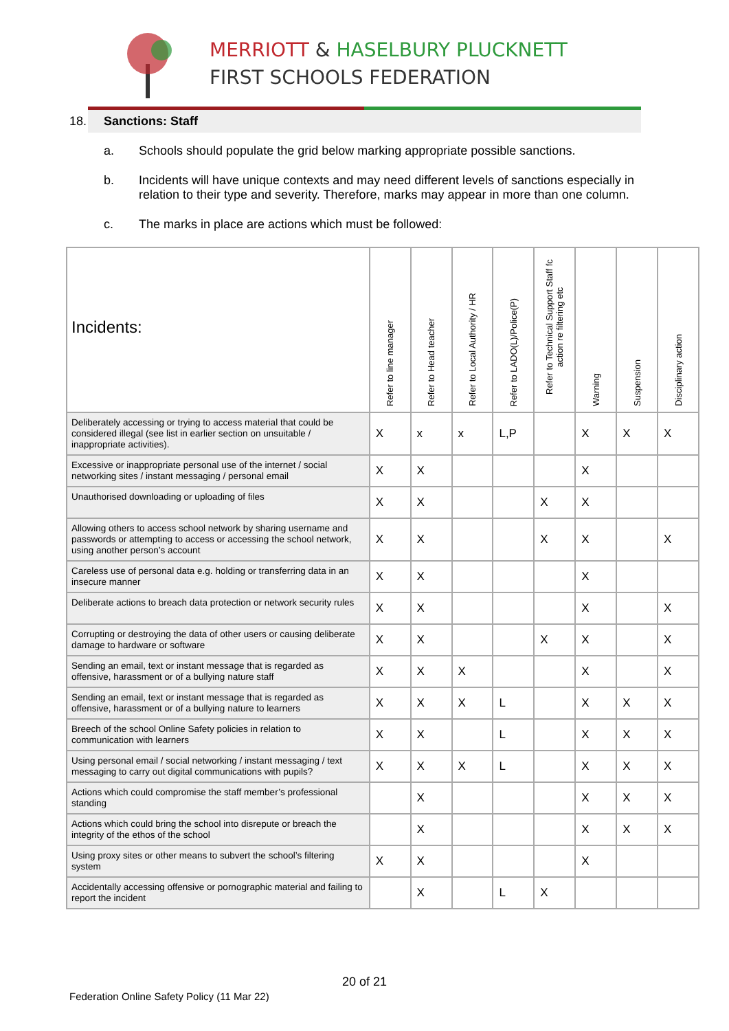MERRIOTT & HASELBURY PLUCKNETT
FIRST SCHOOLS FEDERATION
18. Sanctions: Staff
a. Schools should populate the grid below marking appropriate possible sanctions.
b. Incidents will have unique contexts and may need different levels of sanctions especially in relation to their type and severity. Therefore, marks may appear in more than one column.
c. The marks in place are actions which must be followed:
| Incidents: | Refer to line manager | Refer to Head teacher | Refer to Local Authority / HR | Refer to LADO(L)/Police(P) | Refer to Technical Support Staff fc action re filtering etc | Warning | Suspension | Disciplinary action |
| --- | --- | --- | --- | --- | --- | --- | --- | --- |
| Deliberately accessing or trying to access material that could be considered illegal (see list in earlier section on unsuitable / inappropriate activities). | X | x | x | L,P | | X | X | X |
| Excessive or inappropriate personal use of the internet / social networking sites / instant messaging / personal email | X | X | | | | X | | |
| Unauthorised downloading or uploading of files | X | X | | | X | X | | |
| Allowing others to access school network by sharing username and passwords or attempting to access or accessing the school network, using another person’s account | X | X | | | X | X | | X |
| Careless use of personal data e.g. holding or transferring data in an insecure manner | X | X | | | | X | | |
| Deliberate actions to breach data protection or network security rules | X | X | | | | X | | X |
| Corrupting or destroying the data of other users or causing deliberate damage to hardware or software | X | X | | | X | X | | X |
| Sending an email, text or instant message that is regarded as offensive, harassment or of a bullying nature staff | X | X | X | | | X | | X |
| Sending an email, text or instant message that is regarded as offensive, harassment or of a bullying nature to learners | X | X | X | L | | X | X | X |
| Breech of the school Online Safety policies in relation to communication with learners | X | X | | L | | X | X | X |
| Using personal email / social networking / instant messaging / text messaging to carry out digital communications with pupils? | X | X | X | L | | X | X | X |
| Actions which could compromise the staff member’s professional standing | | X | | | | X | X | X |
| Actions which could bring the school into disrepute or breach the integrity of the ethos of the school | | X | | | | X | X | X |
| Using proxy sites or other means to subvert the school’s filtering system | X | X | | | | X | | |
| Accidentally accessing offensive or pornographic material and failing to report the incident | | X | | L | X | | | |
20 of 21
Federation Online Safety Policy (11 Mar 22)